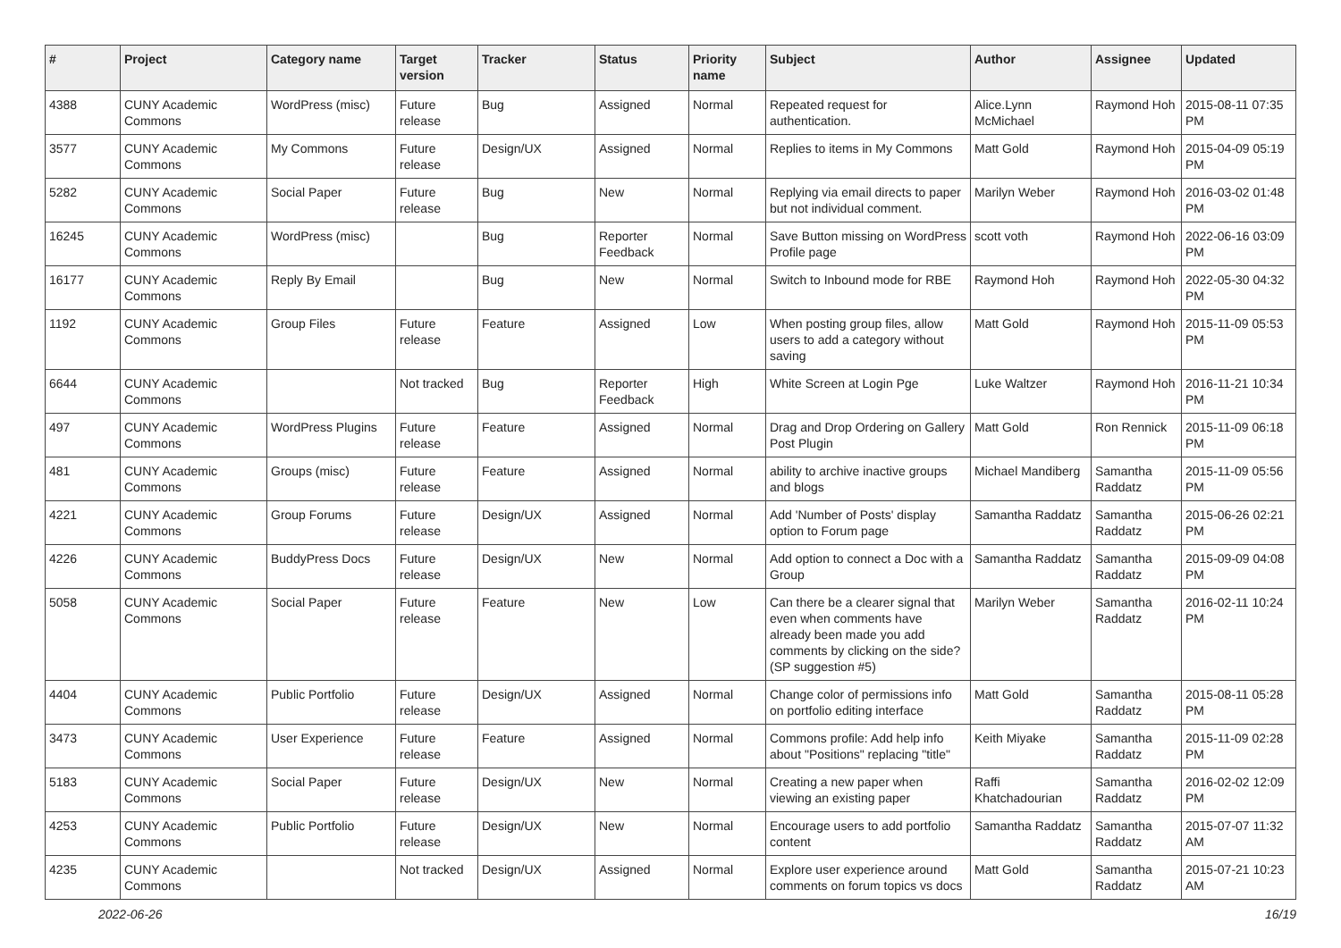| # | Project | Category name | Target version | Tracker | Status | Priority name | Subject | Author | Assignee | Updated |
| --- | --- | --- | --- | --- | --- | --- | --- | --- | --- | --- |
| 4388 | CUNY Academic Commons | WordPress (misc) | Future release | Bug | Assigned | Normal | Repeated request for authentication. | Alice.Lynn McMichael | Raymond Hoh | 2015-08-11 07:35 PM |
| 3577 | CUNY Academic Commons | My Commons | Future release | Design/UX | Assigned | Normal | Replies to items in My Commons | Matt Gold | Raymond Hoh | 2015-04-09 05:19 PM |
| 5282 | CUNY Academic Commons | Social Paper | Future release | Bug | New | Normal | Replying via email directs to paper but not individual comment. | Marilyn Weber | Raymond Hoh | 2016-03-02 01:48 PM |
| 16245 | CUNY Academic Commons | WordPress (misc) | | Bug | Reporter Feedback | Normal | Save Button missing on WordPress Profile page | scott voth | Raymond Hoh | 2022-06-16 03:09 PM |
| 16177 | CUNY Academic Commons | Reply By Email | | Bug | New | Normal | Switch to Inbound mode for RBE | Raymond Hoh | Raymond Hoh | 2022-05-30 04:32 PM |
| 1192 | CUNY Academic Commons | Group Files | Future release | Feature | Assigned | Low | When posting group files, allow users to add a category without saving | Matt Gold | Raymond Hoh | 2015-11-09 05:53 PM |
| 6644 | CUNY Academic Commons | | Not tracked | Bug | Reporter Feedback | High | White Screen at Login Pge | Luke Waltzer | Raymond Hoh | 2016-11-21 10:34 PM |
| 497 | CUNY Academic Commons | WordPress Plugins | Future release | Feature | Assigned | Normal | Drag and Drop Ordering on Gallery Post Plugin | Matt Gold | Ron Rennick | 2015-11-09 06:18 PM |
| 481 | CUNY Academic Commons | Groups (misc) | Future release | Feature | Assigned | Normal | ability to archive inactive groups and blogs | Michael Mandiberg | Samantha Raddatz | 2015-11-09 05:56 PM |
| 4221 | CUNY Academic Commons | Group Forums | Future release | Design/UX | Assigned | Normal | Add 'Number of Posts' display option to Forum page | Samantha Raddatz | Samantha Raddatz | 2015-06-26 02:21 PM |
| 4226 | CUNY Academic Commons | BuddyPress Docs | Future release | Design/UX | New | Normal | Add option to connect a Doc with a Group | Samantha Raddatz | Samantha Raddatz | 2015-09-09 04:08 PM |
| 5058 | CUNY Academic Commons | Social Paper | Future release | Feature | New | Low | Can there be a clearer signal that even when comments have already been made you add comments by clicking on the side? (SP suggestion #5) | Marilyn Weber | Samantha Raddatz | 2016-02-11 10:24 PM |
| 4404 | CUNY Academic Commons | Public Portfolio | Future release | Design/UX | Assigned | Normal | Change color of permissions info on portfolio editing interface | Matt Gold | Samantha Raddatz | 2015-08-11 05:28 PM |
| 3473 | CUNY Academic Commons | User Experience | Future release | Feature | Assigned | Normal | Commons profile: Add help info about "Positions" replacing "title" | Keith Miyake | Samantha Raddatz | 2015-11-09 02:28 PM |
| 5183 | CUNY Academic Commons | Social Paper | Future release | Design/UX | New | Normal | Creating a new paper when viewing an existing paper | Raffi Khatchadourian | Samantha Raddatz | 2016-02-02 12:09 PM |
| 4253 | CUNY Academic Commons | Public Portfolio | Future release | Design/UX | New | Normal | Encourage users to add portfolio content | Samantha Raddatz | Samantha Raddatz | 2015-07-07 11:32 AM |
| 4235 | CUNY Academic Commons | | Not tracked | Design/UX | Assigned | Normal | Explore user experience around comments on forum topics vs docs | Matt Gold | Samantha Raddatz | 2015-07-21 10:23 AM |
2022-06-26 16/19